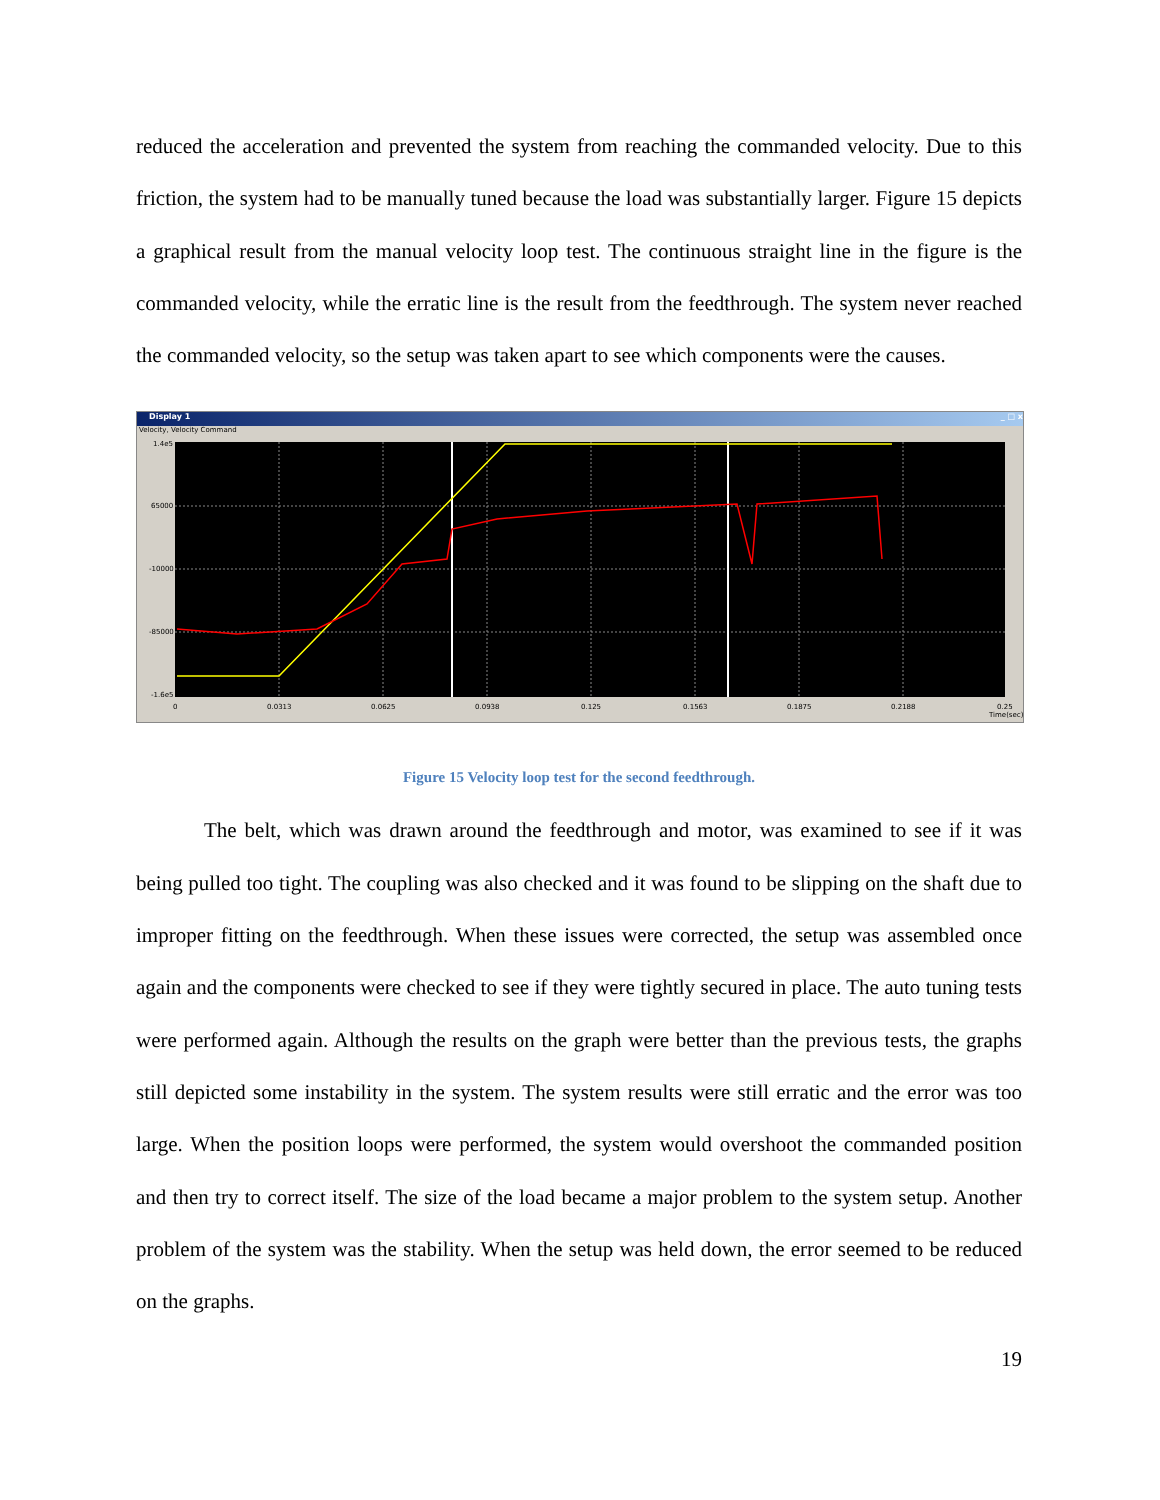reduced the acceleration and prevented the system from reaching the commanded velocity. Due to this friction, the system had to be manually tuned because the load was substantially larger. Figure 15 depicts a graphical result from the manual velocity loop test. The continuous straight line in the figure is the commanded velocity, while the erratic line is the result from the feedthrough. The system never reached the commanded velocity, so the setup was taken apart to see which components were the causes.
Display 1 _ □ x
Velocity, Velocity Command
1.4e5
65000
-10000
-85000
-1.6e5
0
0.0313
0.0625
0.0938
0.125
0.1563
0.1875
0.2188
0.25
Time(sec)
Figure 15 Velocity loop test for the second feedthrough.
The belt, which was drawn around the feedthrough and motor, was examined to see if it was being pulled too tight. The coupling was also checked and it was found to be slipping on the shaft due to improper fitting on the feedthrough. When these issues were corrected, the setup was assembled once again and the components were checked to see if they were tightly secured in place. The auto tuning tests were performed again. Although the results on the graph were better than the previous tests, the graphs still depicted some instability in the system. The system results were still erratic and the error was too large. When the position loops were performed, the system would overshoot the commanded position and then try to correct itself. The size of the load became a major problem to the system setup. Another problem of the system was the stability. When the setup was held down, the error seemed to be reduced on the graphs.
19